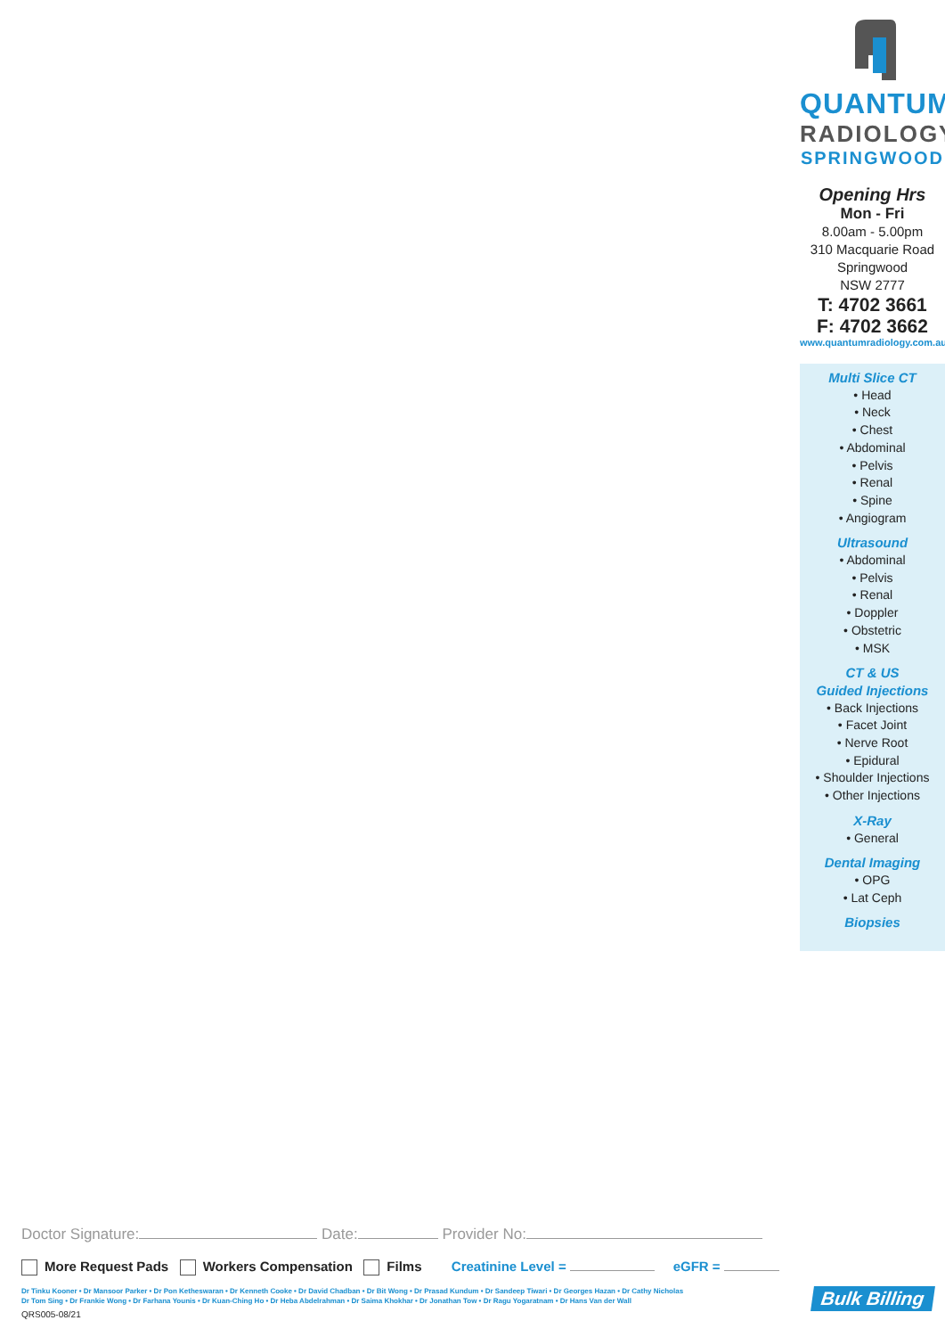QUANTUM
RADIOLOGY
SPRINGWOOD
Opening Hrs
Mon - Fri
8.00am - 5.00pm
310 Macquarie Road
Springwood
NSW 2777
T: 4702 3661
F: 4702 3662
www.quantumradiology.com.au
Multi Slice CT
• Head
• Neck
• Chest
• Abdominal
• Pelvis
• Renal
• Spine
• Angiogram
Ultrasound
• Abdominal
• Pelvis
• Renal
• Doppler
• Obstetric
• MSK
CT & US
Guided Injections
• Back Injections
• Facet Joint
• Nerve Root
• Epidural
• Shoulder Injections
• Other Injections
X-Ray
• General
Dental Imaging
• OPG
• Lat Ceph
Biopsies
Doctor Signature: Date: Provider No:
More Request Pads Workers Compensation Films Creatinine Level = eGFR =
Dr Tinku Kooner • Dr Mansoor Parker • Dr Pon Ketheswaran • Dr Kenneth Cooke • Dr David Chadban • Dr Bit Wong • Dr Prasad Kundum • Dr Sandeep Tiwari • Dr Georges Hazan • Dr Cathy Nicholas
Dr Tom Sing • Dr Frankie Wong • Dr Farhana Younis • Dr Kuan-Ching Ho • Dr Heba Abdelrahman • Dr Saima Khokhar • Dr Jonathan Tow • Dr Ragu Yogaratnam • Dr Hans Van der Wall
QRS005-08/21
Bulk Billing